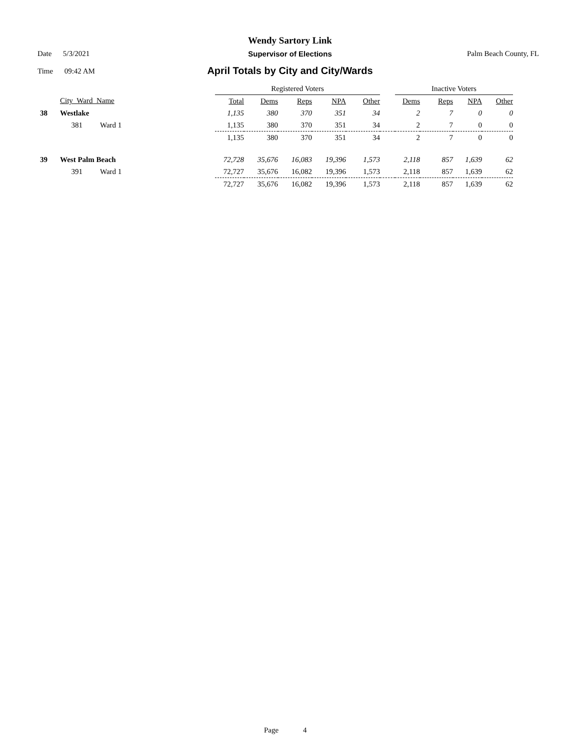Wendy Sartory Link
Date 5/3/2021
Supervisor of Elections Palm Beach County, FL
Time 09:42 AM
April Totals by City and City/Wards
| | | | Registered Voters | | | | | | Inactive Voters | | | |
| --- | --- | --- | --- | --- | --- | --- | --- | --- | --- | --- | --- | --- |
| | City_Ward_Name | | Total | Dems | Reps | NPA | Other | | Dems | Reps | NPA | Other |
| 38 | Westlake | | 1,135 | 380 | 370 | 351 | 34 | | 2 | 7 | 0 | 0 |
| | 381 | Ward 1 | 1,135 | 380 | 370 | 351 | 34 | | 2 | 7 | 0 | 0 |
| | | | 1,135 | 380 | 370 | 351 | 34 | | 2 | 7 | 0 | 0 |
| 39 | West Palm Beach | | 72,728 | 35,676 | 16,083 | 19,396 | 1,573 | | 2,118 | 857 | 1,639 | 62 |
| | 391 | Ward 1 | 72,727 | 35,676 | 16,082 | 19,396 | 1,573 | | 2,118 | 857 | 1,639 | 62 |
| | | | 72,727 | 35,676 | 16,082 | 19,396 | 1,573 | | 2,118 | 857 | 1,639 | 62 |
Page 4